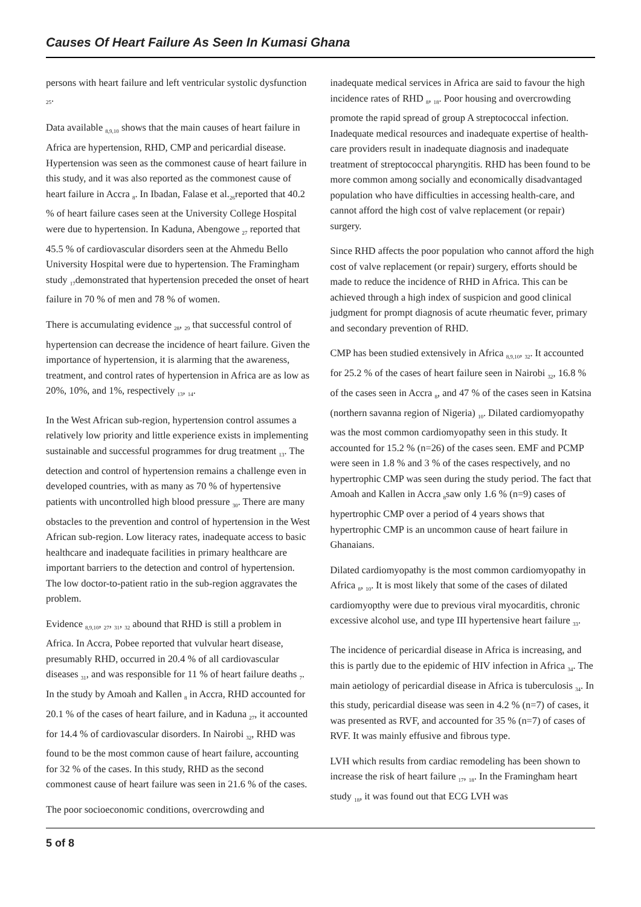Causes Of Heart Failure As Seen In Kumasi Ghana
persons with heart failure and left ventricular systolic dysfunction <sub>25</sub>.
Data available <sub>8,9,10</sub> shows that the main causes of heart failure in Africa are hypertension, RHD, CMP and pericardial disease. Hypertension was seen as the commonest cause of heart failure in this study, and it was also reported as the commonest cause of heart failure in Accra <sub>8</sub>. In Ibadan, Falase et al.<sub>26</sub>reported that 40.2 % of heart failure cases seen at the University College Hospital were due to hypertension. In Kaduna, Abengowe <sub>27</sub> reported that 45.5 % of cardiovascular disorders seen at the Ahmedu Bello University Hospital were due to hypertension. The Framingham study <sub>17</sub>demonstrated that hypertension preceded the onset of heart failure in 70 % of men and 78 % of women.
There is accumulating evidence <sub>28</sub>, <sub>29</sub> that successful control of hypertension can decrease the incidence of heart failure. Given the importance of hypertension, it is alarming that the awareness, treatment, and control rates of hypertension in Africa are as low as 20%, 10%, and 1%, respectively <sub>13</sub>, <sub>14</sub>.
In the West African sub-region, hypertension control assumes a relatively low priority and little experience exists in implementing sustainable and successful programmes for drug treatment <sub>13</sub>. The detection and control of hypertension remains a challenge even in developed countries, with as many as 70 % of hypertensive patients with uncontrolled high blood pressure <sub>30</sub>. There are many obstacles to the prevention and control of hypertension in the West African sub-region. Low literacy rates, inadequate access to basic healthcare and inadequate facilities in primary healthcare are important barriers to the detection and control of hypertension. The low doctor-to-patient ratio in the sub-region aggravates the problem.
Evidence <sub>8,9,10</sub>, <sub>27</sub>, <sub>31</sub>, <sub>32</sub> abound that RHD is still a problem in Africa. In Accra, Pobee reported that vulvular heart disease, presumably RHD, occurred in 20.4 % of all cardiovascular diseases <sub>31</sub>, and was responsible for 11 % of heart failure deaths <sub>7</sub>. In the study by Amoah and Kallen <sub>8</sub> in Accra, RHD accounted for 20.1 % of the cases of heart failure, and in Kaduna <sub>27</sub>, it accounted for 14.4 % of cardiovascular disorders. In Nairobi <sub>32</sub>, RHD was found to be the most common cause of heart failure, accounting for 32 % of the cases. In this study, RHD as the second commonest cause of heart failure was seen in 21.6 % of the cases.
The poor socioeconomic conditions, overcrowding and
inadequate medical services in Africa are said to favour the high incidence rates of RHD <sub>8</sub>, <sub>18</sub>. Poor housing and overcrowding promote the rapid spread of group A streptococcal infection. Inadequate medical resources and inadequate expertise of health-care providers result in inadequate diagnosis and inadequate treatment of streptococcal pharyngitis. RHD has been found to be more common among socially and economically disadvantaged population who have difficulties in accessing health-care, and cannot afford the high cost of valve replacement (or repair) surgery.
Since RHD affects the poor population who cannot afford the high cost of valve replacement (or repair) surgery, efforts should be made to reduce the incidence of RHD in Africa. This can be achieved through a high index of suspicion and good clinical judgment for prompt diagnosis of acute rheumatic fever, primary and secondary prevention of RHD.
CMP has been studied extensively in Africa <sub>8,9,10</sub>, <sub>32</sub>. It accounted for 25.2 % of the cases of heart failure seen in Nairobi <sub>32</sub>, 16.8 % of the cases seen in Accra <sub>8</sub>, and 47 % of the cases seen in Katsina (northern savanna region of Nigeria) <sub>10</sub>. Dilated cardiomyopathy was the most common cardiomyopathy seen in this study. It accounted for 15.2 % (n=26) of the cases seen. EMF and PCMP were seen in 1.8 % and 3 % of the cases respectively, and no hypertrophic CMP was seen during the study period. The fact that Amoah and Kallen in Accra <sub>8</sub>saw only 1.6 % (n=9) cases of hypertrophic CMP over a period of 4 years shows that hypertrophic CMP is an uncommon cause of heart failure in Ghanaians.
Dilated cardiomyopathy is the most common cardiomyopathy in Africa <sub>8</sub>, <sub>10</sub>. It is most likely that some of the cases of dilated cardiomyopthy were due to previous viral myocarditis, chronic excessive alcohol use, and type III hypertensive heart failure <sub>33</sub>.
The incidence of pericardial disease in Africa is increasing, and this is partly due to the epidemic of HIV infection in Africa <sub>34</sub>. The main aetiology of pericardial disease in Africa is tuberculosis <sub>34</sub>. In this study, pericardial disease was seen in 4.2 % (n=7) of cases, it was presented as RVF, and accounted for 35 % (n=7) of cases of RVF. It was mainly effusive and fibrous type.
LVH which results from cardiac remodeling has been shown to increase the risk of heart failure <sub>17</sub>, <sub>18</sub>. In the Framingham heart study <sub>18</sub>, it was found out that ECG LVH was
5 of 8